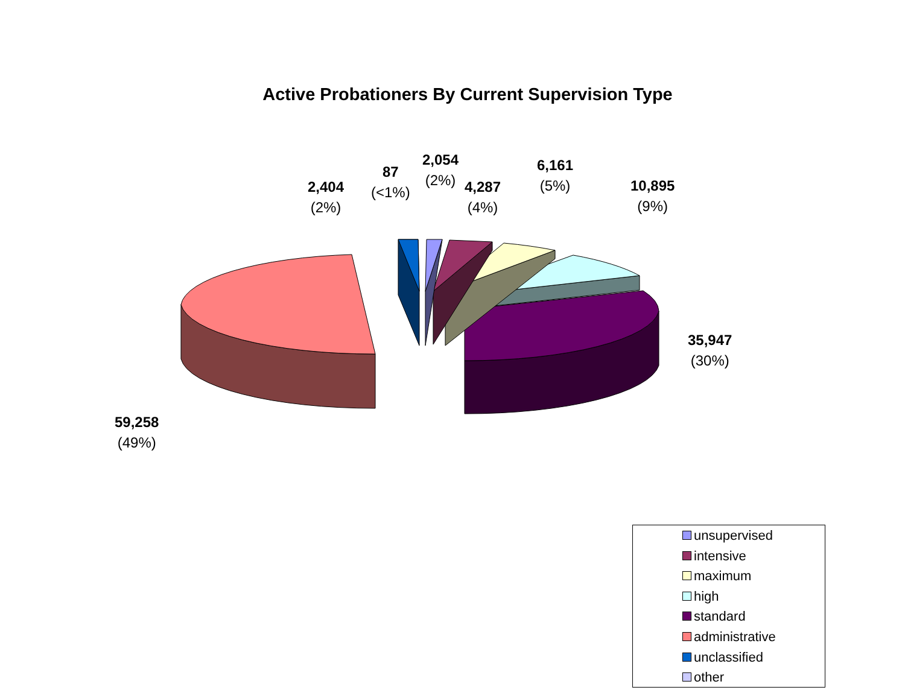Active Probationers By Current Supervision Type
59,258
(49%)
2,404
(2%)
87
(<1%)
2,054
(2%)
4,287
(4%)
6,161
(5%)
10,895
(9%)
35,947
(30%)
unsupervised
intensive
maximum
high
standard
administrative
unclassified
other